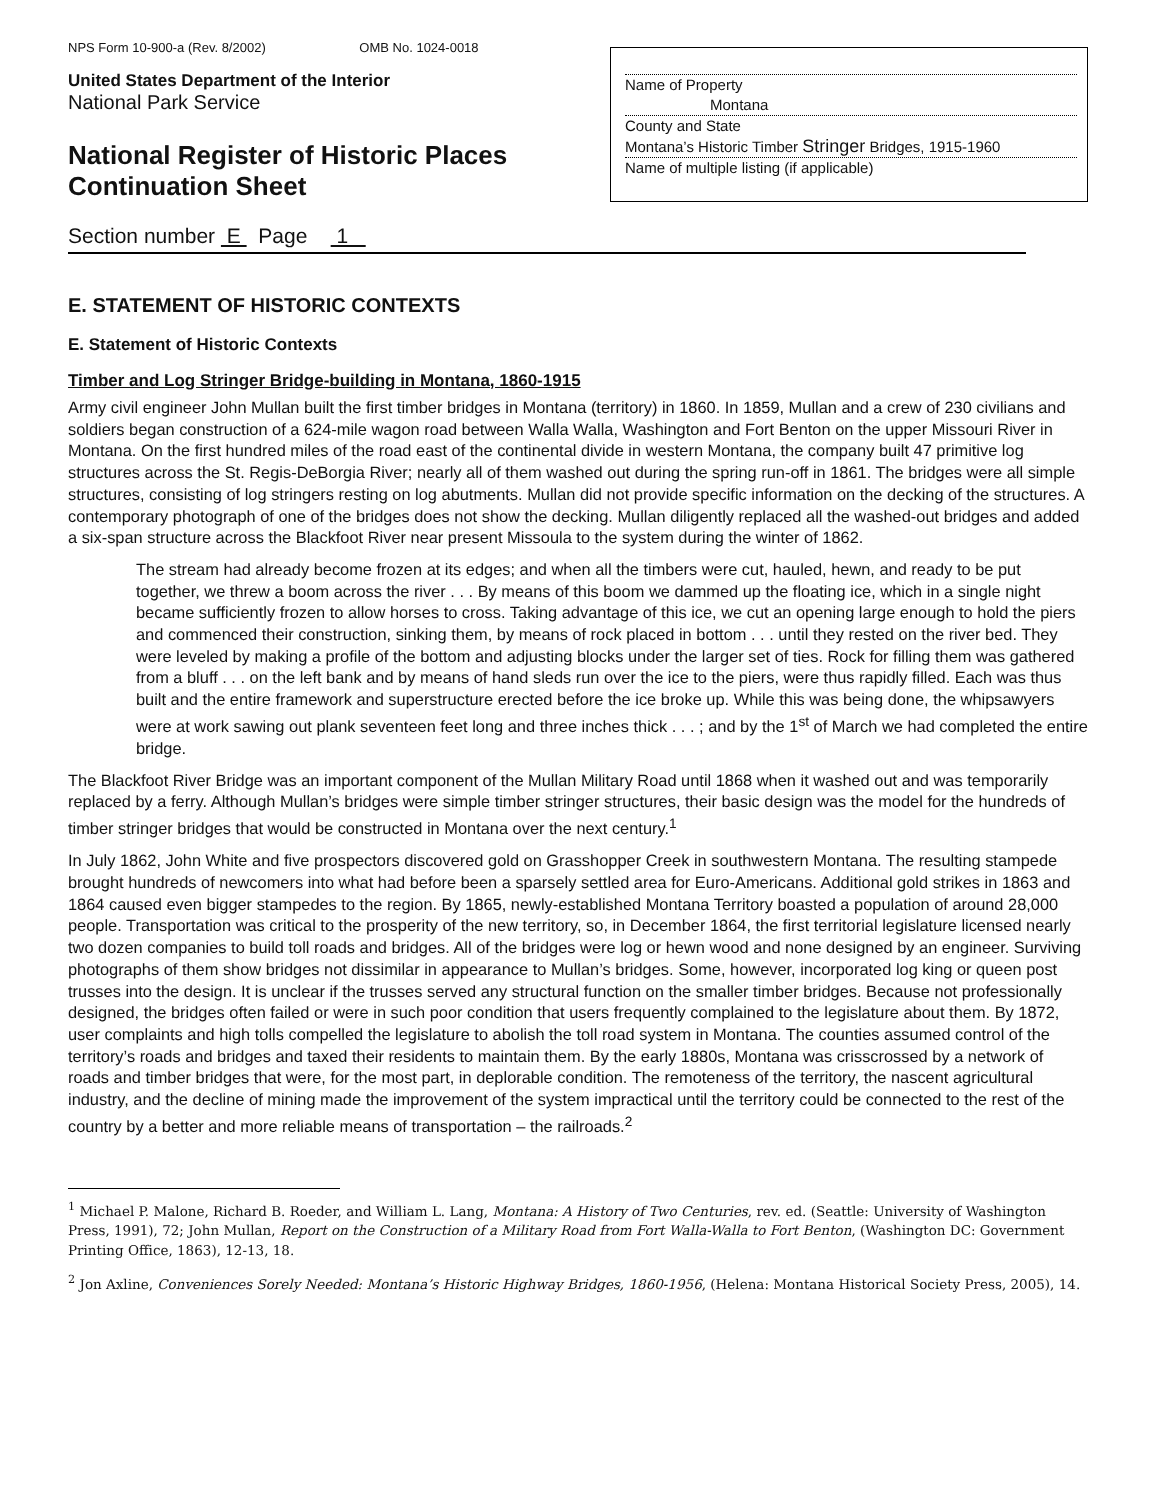NPS Form 10-900-a (Rev. 8/2002) OMB No. 1024-0018
United States Department of the Interior
National Park Service
National Register of Historic Places
Continuation Sheet
Name of Property
Montana
County and State
Montana’s Historic Timber Stringer Bridges, 1915-1960
Name of multiple listing (if applicable)
Section number E Page 1
E. STATEMENT OF HISTORIC CONTEXTS
E. Statement of Historic Contexts
Timber and Log Stringer Bridge-building in Montana, 1860-1915
Army civil engineer John Mullan built the first timber bridges in Montana (territory) in 1860. In 1859, Mullan and a crew of 230 civilians and soldiers began construction of a 624-mile wagon road between Walla Walla, Washington and Fort Benton on the upper Missouri River in Montana. On the first hundred miles of the road east of the continental divide in western Montana, the company built 47 primitive log structures across the St. Regis-DeBorgia River; nearly all of them washed out during the spring run-off in 1861. The bridges were all simple structures, consisting of log stringers resting on log abutments. Mullan did not provide specific information on the decking of the structures. A contemporary photograph of one of the bridges does not show the decking. Mullan diligently replaced all the washed-out bridges and added a six-span structure across the Blackfoot River near present Missoula to the system during the winter of 1862.
The stream had already become frozen at its edges; and when all the timbers were cut, hauled, hewn, and ready to be put together, we threw a boom across the river . . . By means of this boom we dammed up the floating ice, which in a single night became sufficiently frozen to allow horses to cross. Taking advantage of this ice, we cut an opening large enough to hold the piers and commenced their construction, sinking them, by means of rock placed in bottom . . . until they rested on the river bed. They were leveled by making a profile of the bottom and adjusting blocks under the larger set of ties. Rock for filling them was gathered from a bluff . . . on the left bank and by means of hand sleds run over the ice to the piers, were thus rapidly filled. Each was thus built and the entire framework and superstructure erected before the ice broke up. While this was being done, the whipsawyers were at work sawing out plank seventeen feet long and three inches thick . . . ; and by the 1<sup>st</sup> of March we had completed the entire bridge.
The Blackfoot River Bridge was an important component of the Mullan Military Road until 1868 when it washed out and was temporarily replaced by a ferry. Although Mullan’s bridges were simple timber stringer structures, their basic design was the model for the hundreds of timber stringer bridges that would be constructed in Montana over the next century.<sup>1</sup>
In July 1862, John White and five prospectors discovered gold on Grasshopper Creek in southwestern Montana. The resulting stampede brought hundreds of newcomers into what had before been a sparsely settled area for Euro-Americans. Additional gold strikes in 1863 and 1864 caused even bigger stampedes to the region. By 1865, newly-established Montana Territory boasted a population of around 28,000 people. Transportation was critical to the prosperity of the new territory, so, in December 1864, the first territorial legislature licensed nearly two dozen companies to build toll roads and bridges. All of the bridges were log or hewn wood and none designed by an engineer. Surviving photographs of them show bridges not dissimilar in appearance to Mullan’s bridges. Some, however, incorporated log king or queen post trusses into the design. It is unclear if the trusses served any structural function on the smaller timber bridges. Because not professionally designed, the bridges often failed or were in such poor condition that users frequently complained to the legislature about them. By 1872, user complaints and high tolls compelled the legislature to abolish the toll road system in Montana. The counties assumed control of the territory’s roads and bridges and taxed their residents to maintain them. By the early 1880s, Montana was crisscrossed by a network of roads and timber bridges that were, for the most part, in deplorable condition. The remoteness of the territory, the nascent agricultural industry, and the decline of mining made the improvement of the system impractical until the territory could be connected to the rest of the country by a better and more reliable means of transportation – the railroads.<sup>2</sup>
<sup>1</sup> Michael P. Malone, Richard B. Roeder, and William L. Lang, Montana: A History of Two Centuries, rev. ed. (Seattle: University of Washington Press, 1991), 72; John Mullan, Report on the Construction of a Military Road from Fort Walla-Walla to Fort Benton, (Washington DC: Government Printing Office, 1863), 12-13, 18.
<sup>2</sup> Jon Axline, Conveniences Sorely Needed: Montana’s Historic Highway Bridges, 1860-1956, (Helena: Montana Historical Society Press, 2005), 14.